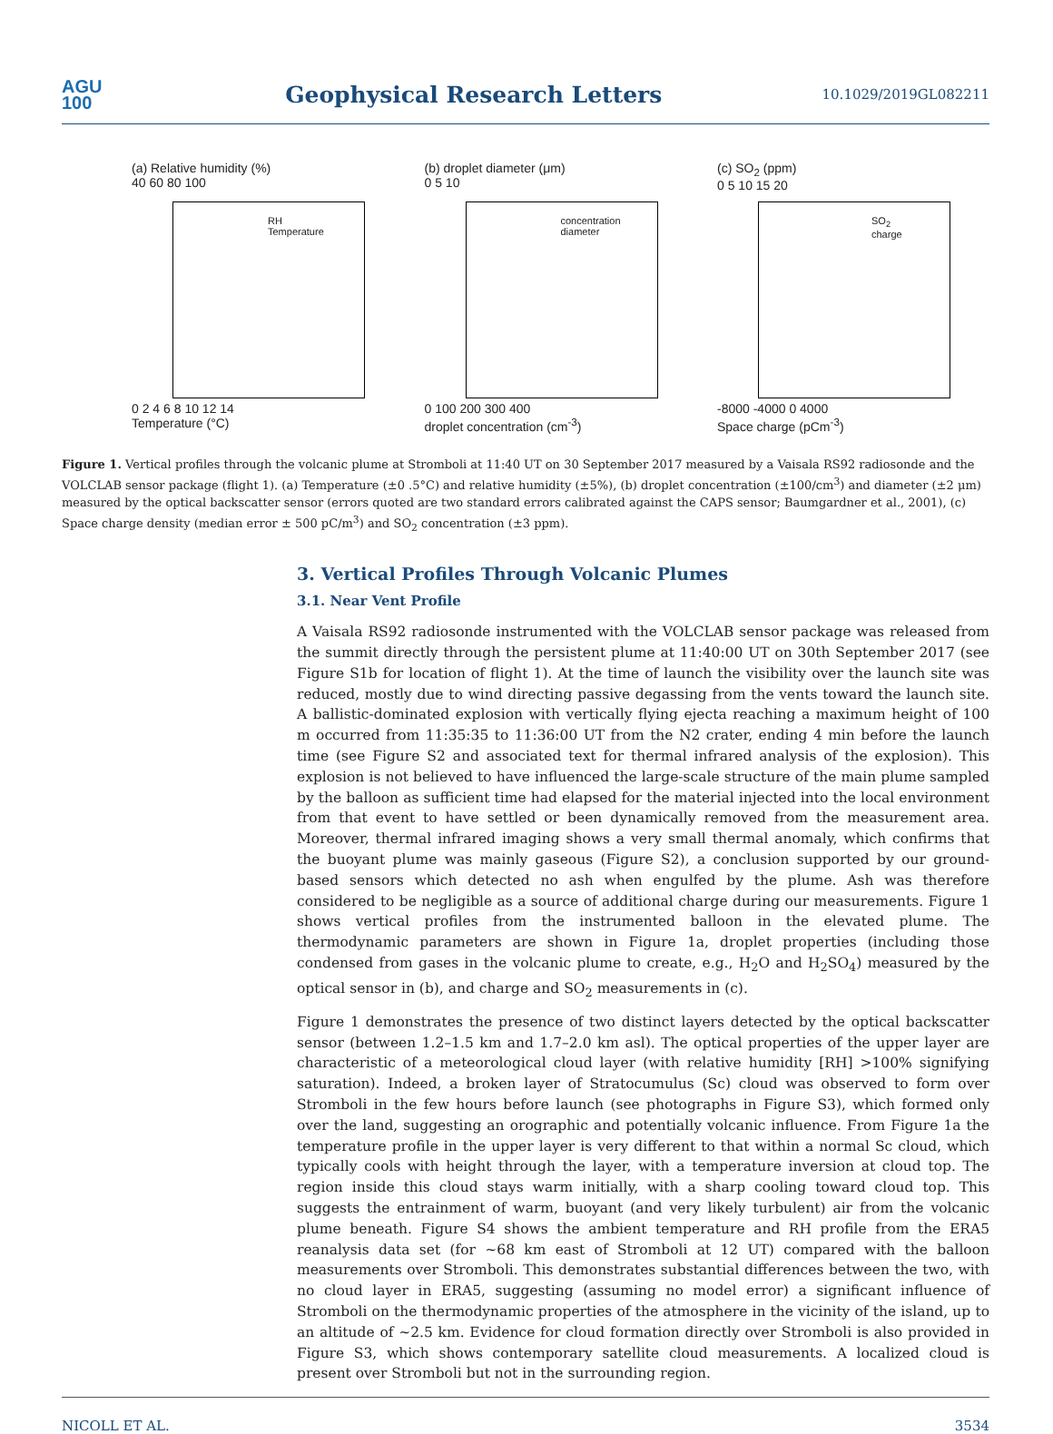AGU
100
Geophysical Research Letters
10.1029/2019GL082211
(a) Relative humidity (%)
40 60 80 100
0 2 4 6 8 10 12 14
Temperature (°C)
RH
Temperature
(b) droplet diameter (μm)
0 5 10
0 100 200 300 400
droplet concentration (cm<sup>-3</sup>)
concentration
diameter
(c) SO<sub>2</sub> (ppm)
0 5 10 15 20
-8000 -4000 0 4000
Space charge (pCm<sup>-3</sup>)
SO<sub>2</sub>
charge
Figure 1. Vertical profiles through the volcanic plume at Stromboli at 11:40 UT on 30 September 2017 measured by a Vaisala RS92 radiosonde and the VOLCLAB sensor package (flight 1). (a) Temperature (±0 .5°C) and relative humidity (±5%), (b) droplet concentration (±100/cm<sup>3</sup>) and diameter (±2 μm) measured by the optical backscatter sensor (errors quoted are two standard errors calibrated against the CAPS sensor; Baumgardner et al., 2001), (c) Space charge density (median error ± 500 pC/m<sup>3</sup>) and SO<sub>2</sub> concentration (±3 ppm).
3. Vertical Profiles Through Volcanic Plumes
3.1. Near Vent Profile
A Vaisala RS92 radiosonde instrumented with the VOLCLAB sensor package was released from the summit directly through the persistent plume at 11:40:00 UT on 30th September 2017 (see Figure S1b for location of flight 1). At the time of launch the visibility over the launch site was reduced, mostly due to wind directing passive degassing from the vents toward the launch site. A ballistic-dominated explosion with vertically flying ejecta reaching a maximum height of 100 m occurred from 11:35:35 to 11:36:00 UT from the N2 crater, ending 4 min before the launch time (see Figure S2 and associated text for thermal infrared analysis of the explosion). This explosion is not believed to have influenced the large-scale structure of the main plume sampled by the balloon as sufficient time had elapsed for the material injected into the local environment from that event to have settled or been dynamically removed from the measurement area. Moreover, thermal infrared imaging shows a very small thermal anomaly, which confirms that the buoyant plume was mainly gaseous (Figure S2), a conclusion supported by our ground-based sensors which detected no ash when engulfed by the plume. Ash was therefore considered to be negligible as a source of additional charge during our measurements. Figure 1 shows vertical profiles from the instrumented balloon in the elevated plume. The thermodynamic parameters are shown in Figure 1a, droplet properties (including those condensed from gases in the volcanic plume to create, e.g., H<sub>2</sub>O and H<sub>2</sub>SO<sub>4</sub>) measured by the optical sensor in (b), and charge and SO<sub>2</sub> measurements in (c).
Figure 1 demonstrates the presence of two distinct layers detected by the optical backscatter sensor (between 1.2–1.5 km and 1.7–2.0 km asl). The optical properties of the upper layer are characteristic of a meteorological cloud layer (with relative humidity [RH] >100% signifying saturation). Indeed, a broken layer of Stratocumulus (Sc) cloud was observed to form over Stromboli in the few hours before launch (see photographs in Figure S3), which formed only over the land, suggesting an orographic and potentially volcanic influence. From Figure 1a the temperature profile in the upper layer is very different to that within a normal Sc cloud, which typically cools with height through the layer, with a temperature inversion at cloud top. The region inside this cloud stays warm initially, with a sharp cooling toward cloud top. This suggests the entrainment of warm, buoyant (and very likely turbulent) air from the volcanic plume beneath. Figure S4 shows the ambient temperature and RH profile from the ERA5 reanalysis data set (for ~68 km east of Stromboli at 12 UT) compared with the balloon measurements over Stromboli. This demonstrates substantial differences between the two, with no cloud layer in ERA5, suggesting (assuming no model error) a significant influence of Stromboli on the thermodynamic properties of the atmosphere in the vicinity of the island, up to an altitude of ~2.5 km. Evidence for cloud formation directly over Stromboli is also provided in Figure S3, which shows contemporary satellite cloud measurements. A localized cloud is present over Stromboli but not in the surrounding region.
NICOLL ET AL. 3534